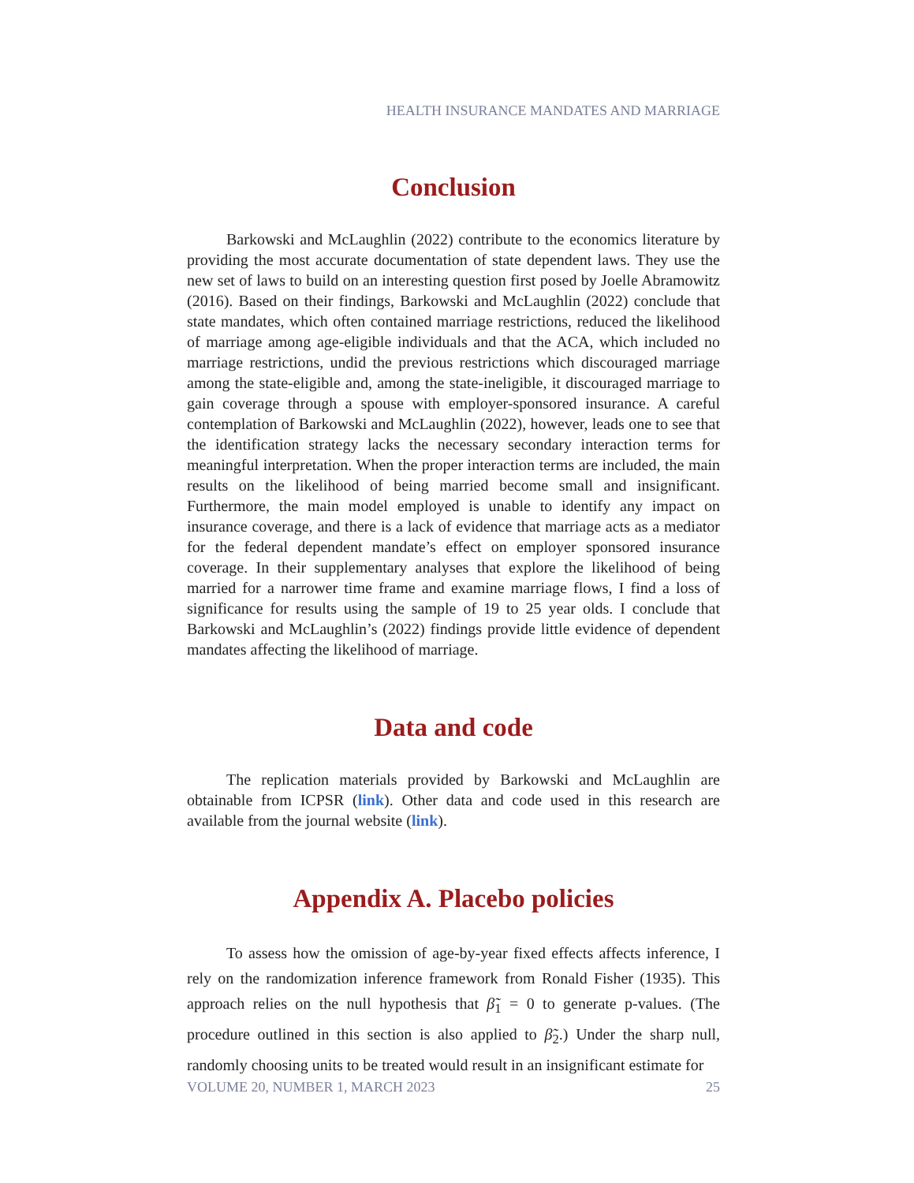HEALTH INSURANCE MANDATES AND MARRIAGE
Conclusion
Barkowski and McLaughlin (2022) contribute to the economics literature by providing the most accurate documentation of state dependent laws. They use the new set of laws to build on an interesting question first posed by Joelle Abramowitz (2016). Based on their findings, Barkowski and McLaughlin (2022) conclude that state mandates, which often contained marriage restrictions, reduced the likelihood of marriage among age-eligible individuals and that the ACA, which included no marriage restrictions, undid the previous restrictions which discouraged marriage among the state-eligible and, among the state-ineligible, it discouraged marriage to gain coverage through a spouse with employer-sponsored insurance. A careful contemplation of Barkowski and McLaughlin (2022), however, leads one to see that the identification strategy lacks the necessary secondary interaction terms for meaningful interpretation. When the proper interaction terms are included, the main results on the likelihood of being married become small and insignificant. Furthermore, the main model employed is unable to identify any impact on insurance coverage, and there is a lack of evidence that marriage acts as a mediator for the federal dependent mandate’s effect on employer sponsored insurance coverage. In their supplementary analyses that explore the likelihood of being married for a narrower time frame and examine marriage flows, I find a loss of significance for results using the sample of 19 to 25 year olds. I conclude that Barkowski and McLaughlin’s (2022) findings provide little evidence of dependent mandates affecting the likelihood of marriage.
Data and code
The replication materials provided by Barkowski and McLaughlin are obtainable from ICPSR (link). Other data and code used in this research are available from the journal website (link).
Appendix A. Placebo policies
To assess how the omission of age-by-year fixed effects affects inference, I rely on the randomization inference framework from Ronald Fisher (1935). This approach relies on the null hypothesis that β̃<sub>1</sub> = 0 to generate p-values. (The procedure outlined in this section is also applied to β̃<sub>2</sub>.) Under the sharp null, randomly choosing units to be treated would result in an insignificant estimate for
VOLUME 20, NUMBER 1, MARCH 2023 25